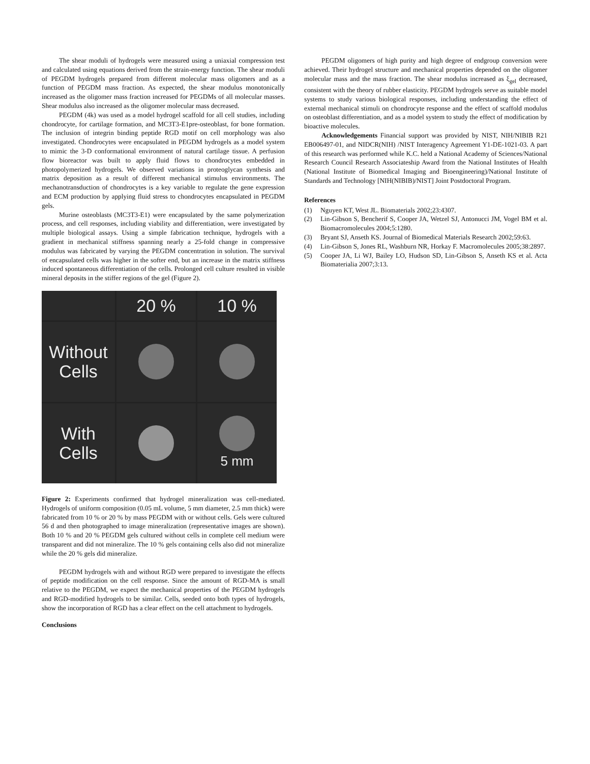The shear moduli of hydrogels were measured using a uniaxial compression test and calculated using equations derived from the strain-energy function. The shear moduli of PEGDM hydrogels prepared from different molecular mass oligomers and as a function of PEGDM mass fraction. As expected, the shear modulus monotonically increased as the oligomer mass fraction increased for PEGDMs of all molecular masses. Shear modulus also increased as the oligomer molecular mass decreased.
PEGDM (4k) was used as a model hydrogel scaffold for all cell studies, including chondrocyte, for cartilage formation, and MC3T3-E1pre-osteoblast, for bone formation. The inclusion of integrin binding peptide RGD motif on cell morphology was also investigated. Chondrocytes were encapsulated in PEGDM hydrogels as a model system to mimic the 3-D conformational environment of natural cartilage tissue. A perfusion flow bioreactor was built to apply fluid flows to chondrocytes embedded in photopolymerized hydrogels. We observed variations in proteoglycan synthesis and matrix deposition as a result of different mechanical stimulus environments. The mechanotransduction of chondrocytes is a key variable to regulate the gene expression and ECM production by applying fluid stress to chondrocytes encapsulated in PEGDM gels.
Murine osteoblasts (MC3T3-E1) were encapsulated by the same polymerization process, and cell responses, including viability and differentiation, were investigated by multiple biological assays. Using a simple fabrication technique, hydrogels with a gradient in mechanical stiffness spanning nearly a 25-fold change in compressive modulus was fabricated by varying the PEGDM concentration in solution. The survival of encapsulated cells was higher in the softer end, but an increase in the matrix stiffness induced spontaneous differentiation of the cells. Prolonged cell culture resulted in visible mineral deposits in the stiffer regions of the gel (Figure 2).
20 %
10 %
Without Cells
With Cells
5 mm
Figure 2: Experiments confirmed that hydrogel mineralization was cell-mediated. Hydrogels of uniform composition (0.05 mL volume, 5 mm diameter, 2.5 mm thick) were fabricated from 10 % or 20 % by mass PEGDM with or without cells. Gels were cultured 56 d and then photographed to image mineralization (representative images are shown). Both 10 % and 20 % PEGDM gels cultured without cells in complete cell medium were transparent and did not mineralize. The 10 % gels containing cells also did not mineralize while the 20 % gels did mineralize.
PEGDM hydrogels with and without RGD were prepared to investigate the effects of peptide modification on the cell response. Since the amount of RGD-MA is small relative to the PEGDM, we expect the mechanical properties of the PEGDM hydrogels and RGD-modified hydrogels to be similar. Cells, seeded onto both types of hydrogels, show the incorporation of RGD has a clear effect on the cell attachment to hydrogels.
Conclusions
PEGDM oligomers of high purity and high degree of endgroup conversion were achieved. Their hydrogel structure and mechanical properties depended on the oligomer molecular mass and the mass fraction. The shear modulus increased as ξ<sub>gel</sub> decreased, consistent with the theory of rubber elasticity. PEGDM hydrogels serve as suitable model systems to study various biological responses, including understanding the effect of external mechanical stimuli on chondrocyte response and the effect of scaffold modulus on osteoblast differentiation, and as a model system to study the effect of modification by bioactive molecules.
Acknowledgements Financial support was provided by NIST, NIH/NIBIB R21 EB006497-01, and NIDCR(NIH) /NIST Interagency Agreement Y1-DE-1021-03. A part of this research was performed while K.C. held a National Academy of Sciences/National Research Council Research Associateship Award from the National Institutes of Health (National Institute of Biomedical Imaging and Bioengineering)/National Institute of Standards and Technology [NIH(NIBIB)/NIST] Joint Postdoctoral Program.
References
(1) Nguyen KT, West JL. Biomaterials 2002;23:4307.
(2) Lin-Gibson S, Bencherif S, Cooper JA, Wetzel SJ, Antonucci JM, Vogel BM et al. Biomacromolecules 2004;5:1280.
(3) Bryant SJ, Anseth KS. Journal of Biomedical Materials Research 2002;59:63.
(4) Lin-Gibson S, Jones RL, Washburn NR, Horkay F. Macromolecules 2005;38:2897.
(5) Cooper JA, Li WJ, Bailey LO, Hudson SD, Lin-Gibson S, Anseth KS et al. Acta Biomaterialia 2007;3:13.